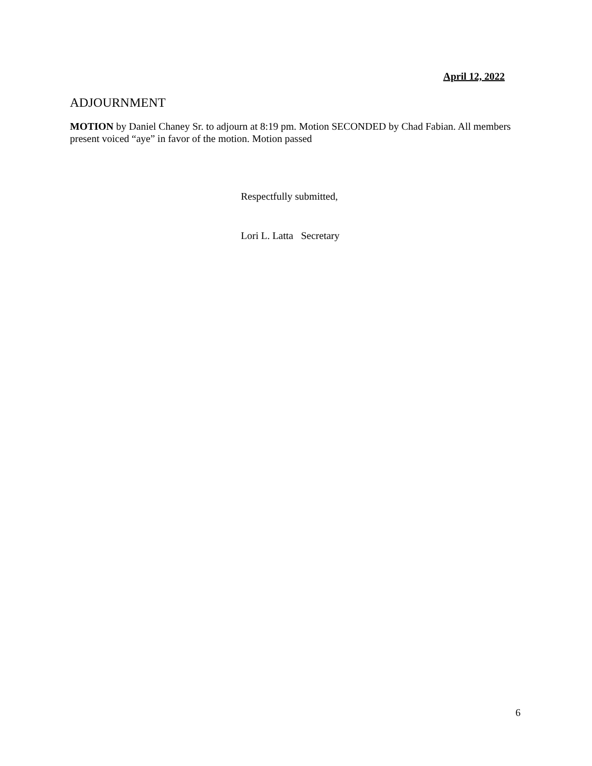April 12, 2022
ADJOURNMENT
MOTION by Daniel Chaney Sr. to adjourn at 8:19 pm. Motion SECONDED by Chad Fabian. All members present voiced “aye” in favor of the motion. Motion passed
Respectfully submitted,
Lori L. Latta Secretary
6